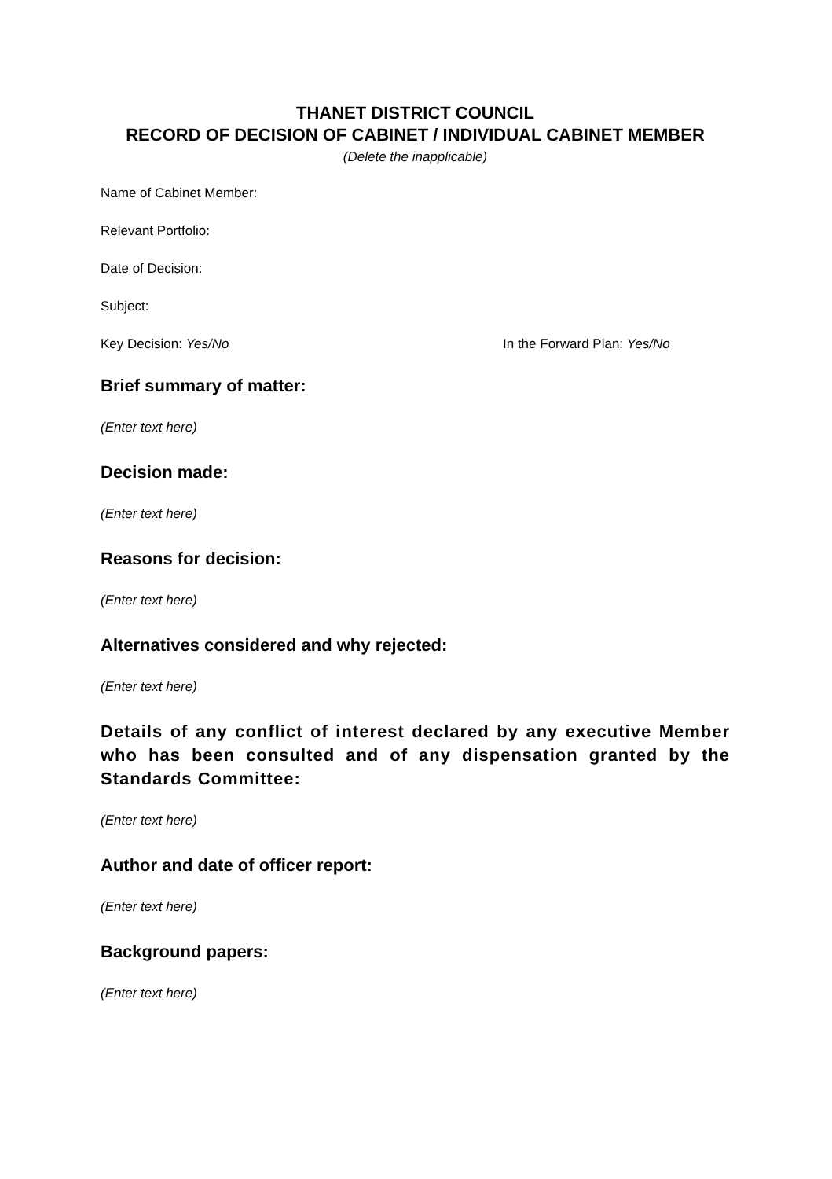THANET DISTRICT COUNCIL
RECORD OF DECISION OF CABINET / INDIVIDUAL CABINET MEMBER
(Delete the inapplicable)
Name of Cabinet Member:
Relevant Portfolio:
Date of Decision:
Subject:
Key Decision: Yes/No In the Forward Plan: Yes/No
Brief summary of matter:
(Enter text here)
Decision made:
(Enter text here)
Reasons for decision:
(Enter text here)
Alternatives considered and why rejected:
(Enter text here)
Details of any conflict of interest declared by any executive Member who has been consulted and of any dispensation granted by the Standards Committee:
(Enter text here)
Author and date of officer report:
(Enter text here)
Background papers:
(Enter text here)